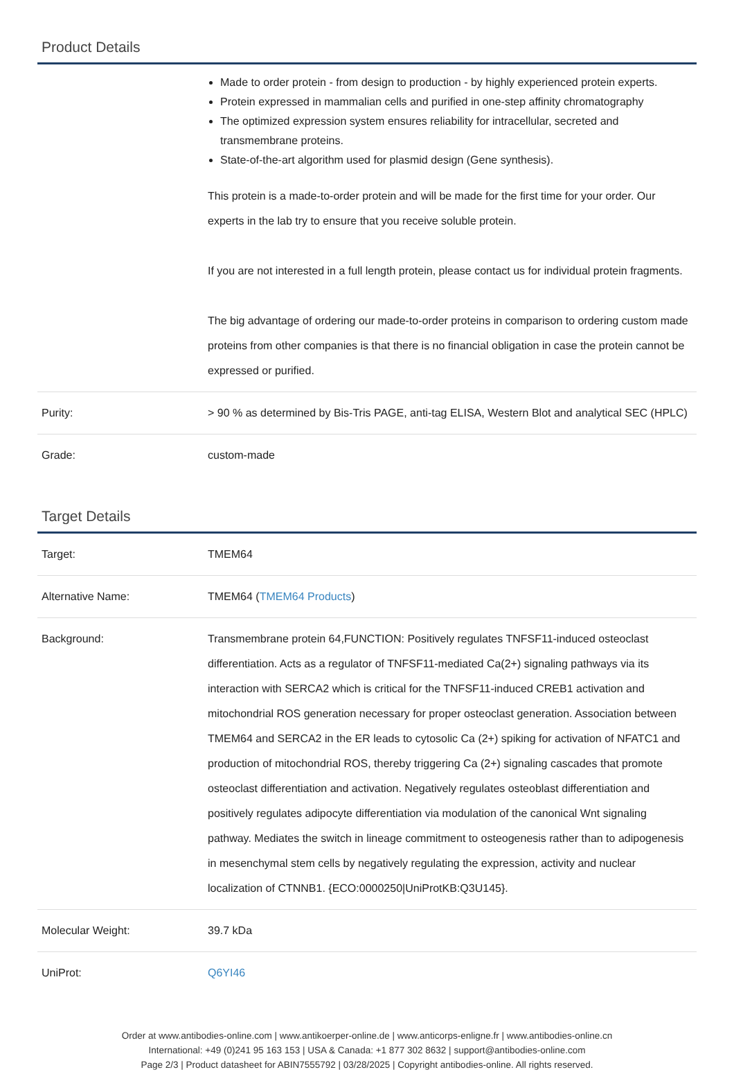Product Details
| | Made to order protein - from design to production - by highly experienced protein experts. Protein expressed in mammalian cells and purified in one-step affinity chromatography The optimized expression system ensures reliability for intracellular, secreted and transmembrane proteins. State-of-the-art algorithm used for plasmid design (Gene synthesis). This protein is a made-to-order protein and will be made for the first time for your order. Our experts in the lab try to ensure that you receive soluble protein. If you are not interested in a full length protein, please contact us for individual protein fragments. The big advantage of ordering our made-to-order proteins in comparison to ordering custom made proteins from other companies is that there is no financial obligation in case the protein cannot be expressed or purified. |
| Purity: | > 90 % as determined by Bis-Tris PAGE, anti-tag ELISA, Western Blot and analytical SEC (HPLC) |
| Grade: | custom-made |
Target Details
| Target: | TMEM64 |
| Alternative Name: | TMEM64 ( TMEM64 Products ) |
| Background: | Transmembrane protein 64,FUNCTION: Positively regulates TNFSF11-induced osteoclast differentiation. Acts as a regulator of TNFSF11-mediated Ca(2+) signaling pathways via its interaction with SERCA2 which is critical for the TNFSF11-induced CREB1 activation and mitochondrial ROS generation necessary for proper osteoclast generation. Association between TMEM64 and SERCA2 in the ER leads to cytosolic Ca (2+) spiking for activation of NFATC1 and production of mitochondrial ROS, thereby triggering Ca (2+) signaling cascades that promote osteoclast differentiation and activation. Negatively regulates osteoblast differentiation and positively regulates adipocyte differentiation via modulation of the canonical Wnt signaling pathway. Mediates the switch in lineage commitment to osteogenesis rather than to adipogenesis in mesenchymal stem cells by negatively regulating the expression, activity and nuclear localization of CTNNB1. {ECO:0000250/UniProtKB:Q3U145}. |
| Molecular Weight: | 39.7 kDa |
| UniProt: | Q6YI46 |
Order at www.antibodies-online.com | www.antikoerper-online.de | www.anticorps-enligne.fr | www.antibodies-online.cn
International: +49 (0)241 95 163 153 | USA & Canada: +1 877 302 8632 | support@antibodies-online.com
Page 2/3 | Product datasheet for ABIN7555792 | 03/28/2025 | Copyright antibodies-online. All rights reserved.